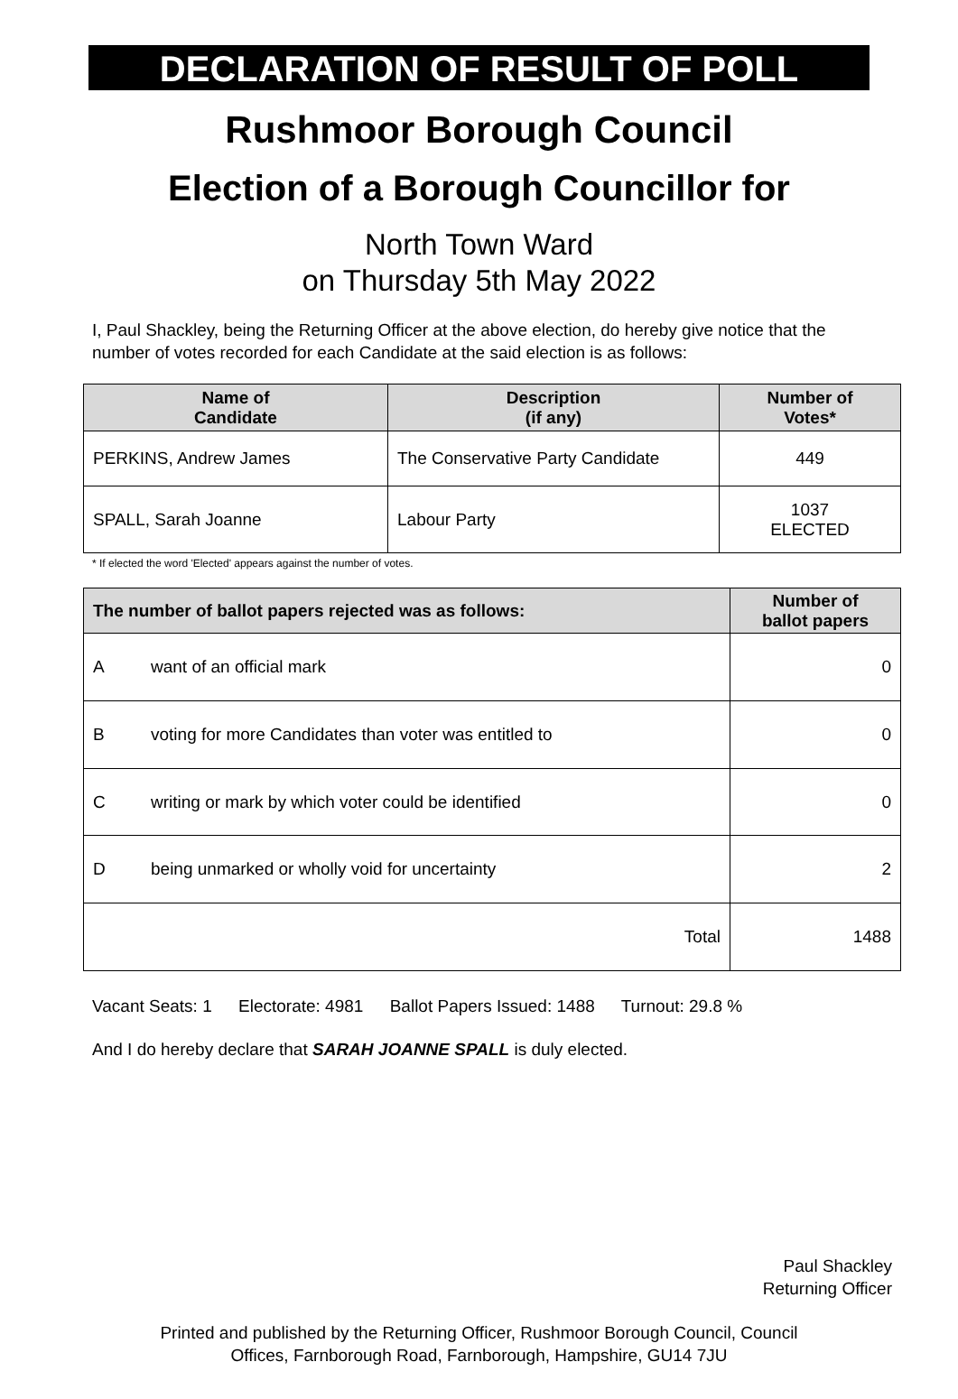DECLARATION OF RESULT OF POLL
Rushmoor Borough Council
Election of a Borough Councillor for
North Town Ward
on Thursday 5th May 2022
I, Paul Shackley, being the Returning Officer at the above election, do hereby give notice that the number of votes recorded for each Candidate at the said election is as follows:
| Name of Candidate | Description (if any) | Number of Votes* |
| --- | --- | --- |
| PERKINS, Andrew James | The Conservative Party Candidate | 449 |
| SPALL, Sarah Joanne | Labour Party | 1037 ELECTED |
* If elected the word 'Elected' appears against the number of votes.
| The number of ballot papers rejected was as follows: | | Number of ballot papers |
| --- | --- | --- |
| A | want of an official mark | 0 |
| B | voting for more Candidates than voter was entitled to | 0 |
| C | writing or mark by which voter could be identified | 0 |
| D | being unmarked or wholly void for uncertainty | 2 |
| Total | | 1488 |
Vacant Seats: 1 Electorate: 4981 Ballot Papers Issued: 1488 Turnout: 29.8 %
And I do hereby declare that SARAH JOANNE SPALL is duly elected.
Paul Shackley
Returning Officer
Printed and published by the Returning Officer, Rushmoor Borough Council, Council
Offices, Farnborough Road, Farnborough, Hampshire, GU14 7JU